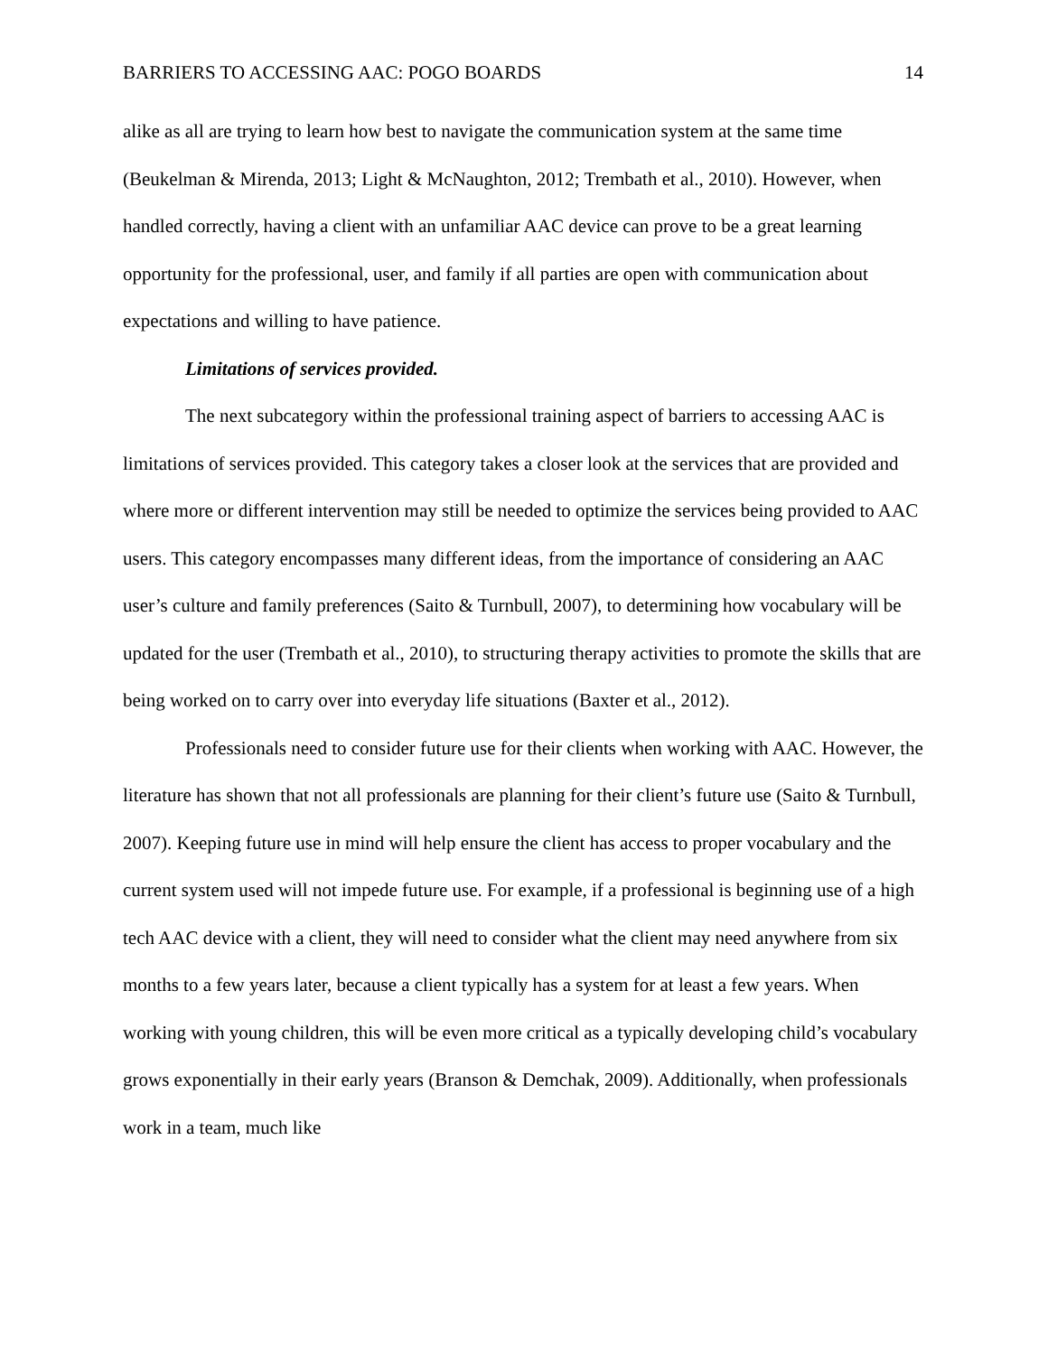BARRIERS TO ACCESSING AAC: POGO BOARDS 14
alike as all are trying to learn how best to navigate the communication system at the same time (Beukelman & Mirenda, 2013; Light & McNaughton, 2012; Trembath et al., 2010). However, when handled correctly, having a client with an unfamiliar AAC device can prove to be a great learning opportunity for the professional, user, and family if all parties are open with communication about expectations and willing to have patience.
Limitations of services provided.
The next subcategory within the professional training aspect of barriers to accessing AAC is limitations of services provided. This category takes a closer look at the services that are provided and where more or different intervention may still be needed to optimize the services being provided to AAC users. This category encompasses many different ideas, from the importance of considering an AAC user’s culture and family preferences (Saito & Turnbull, 2007), to determining how vocabulary will be updated for the user (Trembath et al., 2010), to structuring therapy activities to promote the skills that are being worked on to carry over into everyday life situations (Baxter et al., 2012).
Professionals need to consider future use for their clients when working with AAC. However, the literature has shown that not all professionals are planning for their client’s future use (Saito & Turnbull, 2007). Keeping future use in mind will help ensure the client has access to proper vocabulary and the current system used will not impede future use. For example, if a professional is beginning use of a high tech AAC device with a client, they will need to consider what the client may need anywhere from six months to a few years later, because a client typically has a system for at least a few years. When working with young children, this will be even more critical as a typically developing child’s vocabulary grows exponentially in their early years (Branson & Demchak, 2009). Additionally, when professionals work in a team, much like